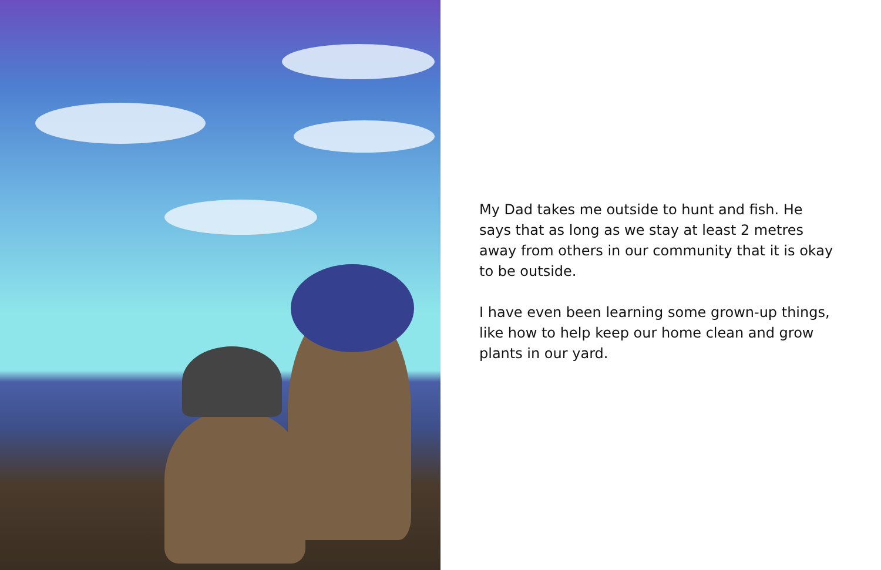My Dad takes me outside to hunt and fish. He says that as long as we stay at least 2 metres away from others in our community that it is okay to be outside.
I have even been learning some grown-up things, like how to help keep our home clean and grow plants in our yard.